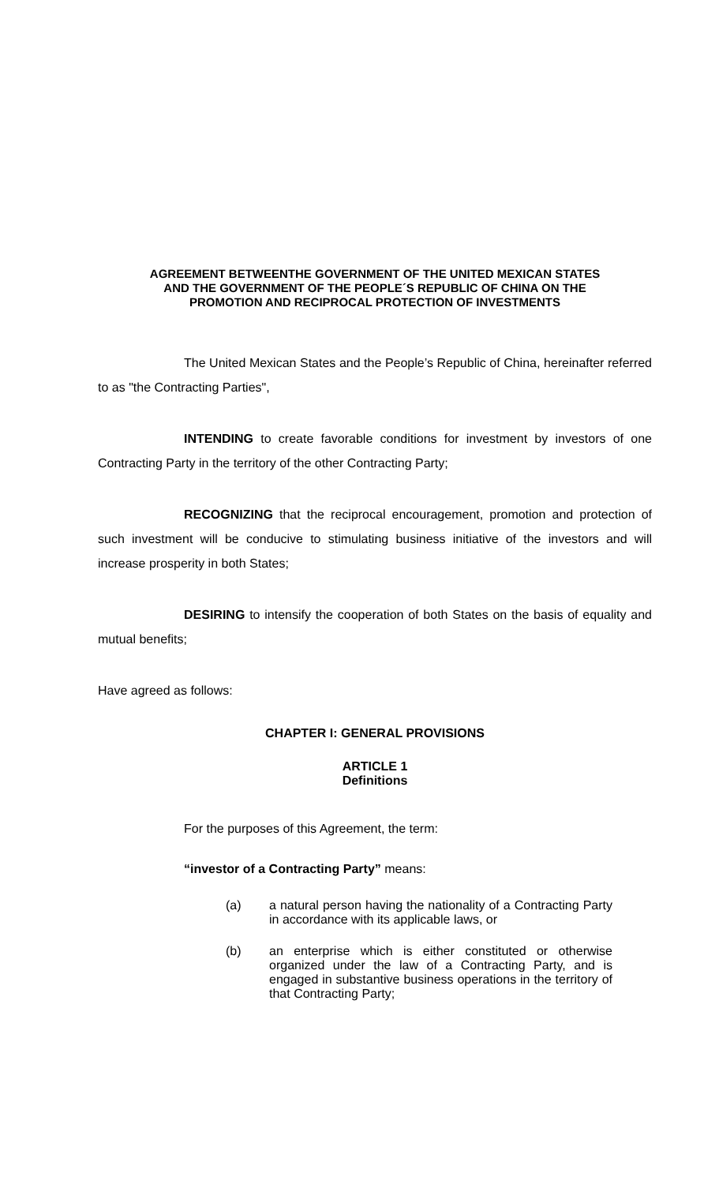AGREEMENT BETWEENTHE GOVERNMENT OF THE UNITED MEXICAN STATES
AND THE GOVERNMENT OF THE PEOPLE´S REPUBLIC OF CHINA ON THE
PROMOTION AND RECIPROCAL PROTECTION OF INVESTMENTS
The United Mexican States and the People’s Republic of China, hereinafter referred to as "the Contracting Parties",
INTENDING to create favorable conditions for investment by investors of one Contracting Party in the territory of the other Contracting Party;
RECOGNIZING that the reciprocal encouragement, promotion and protection of such investment will be conducive to stimulating business initiative of the investors and will increase prosperity in both States;
DESIRING to intensify the cooperation of both States on the basis of equality and mutual benefits;
Have agreed as follows:
CHAPTER I: GENERAL PROVISIONS
ARTICLE 1
Definitions
For the purposes of this Agreement, the term:
“investor of a Contracting Party” means:
(a) a natural person having the nationality of a Contracting Party in accordance with its applicable laws, or
(b) an enterprise which is either constituted or otherwise organized under the law of a Contracting Party, and is engaged in substantive business operations in the territory of that Contracting Party;